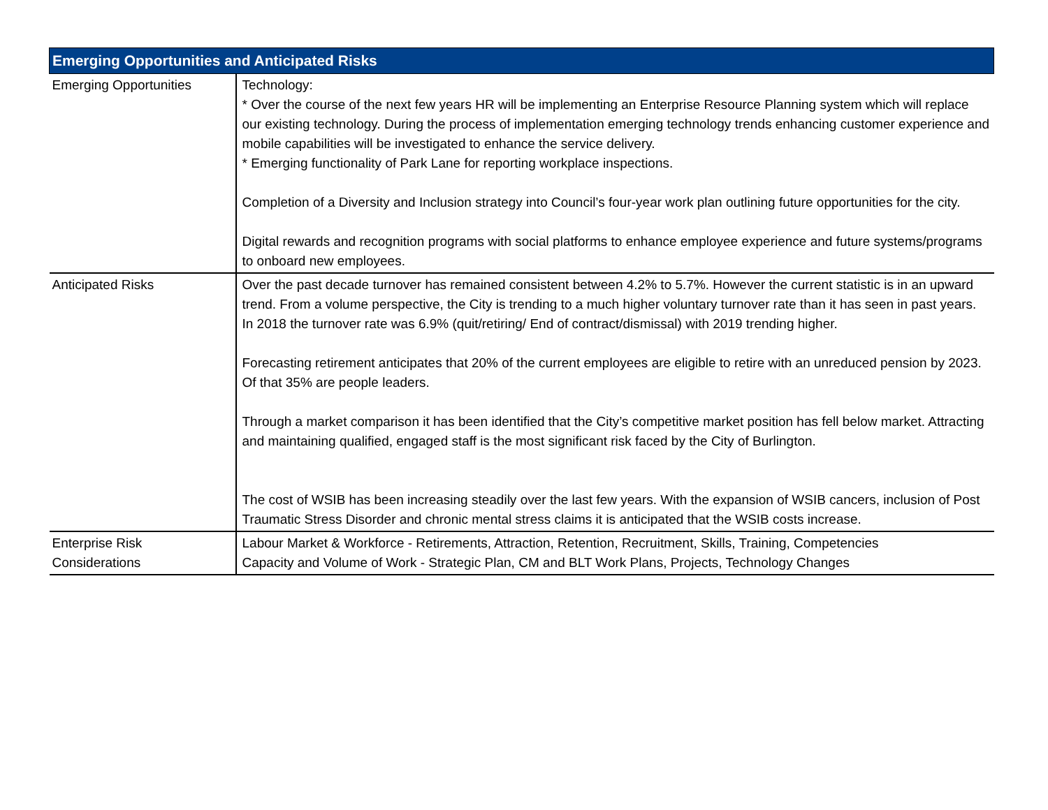| Emerging Opportunities and Anticipated Risks | |
| --- | --- |
| Emerging Opportunities | Technology: * Over the course of the next few years HR will be implementing an Enterprise Resource Planning system which will replace our existing technology. During the process of implementation emerging technology trends enhancing customer experience and mobile capabilities will be investigated to enhance the service delivery. * Emerging functionality of Park Lane for reporting workplace inspections. Completion of a Diversity and Inclusion strategy into Council’s four-year work plan outlining future opportunities for the city. Digital rewards and recognition programs with social platforms to enhance employee experience and future systems/programs to onboard new employees. |
| Anticipated Risks | Over the past decade turnover has remained consistent between 4.2% to 5.7%. However the current statistic is in an upward trend. From a volume perspective, the City is trending to a much higher voluntary turnover rate than it has seen in past years. In 2018 the turnover rate was 6.9% (quit/retiring/ End of contract/dismissal) with 2019 trending higher. Forecasting retirement anticipates that 20% of the current employees are eligible to retire with an unreduced pension by 2023. Of that 35% are people leaders. Through a market comparison it has been identified that the City’s competitive market position has fell below market. Attracting and maintaining qualified, engaged staff is the most significant risk faced by the City of Burlington. The cost of WSIB has been increasing steadily over the last few years. With the expansion of WSIB cancers, inclusion of Post Traumatic Stress Disorder and chronic mental stress claims it is anticipated that the WSIB costs increase. |
| Enterprise Risk Considerations | Labour Market & Workforce - Retirements, Attraction, Retention, Recruitment, Skills, Training, Competencies Capacity and Volume of Work - Strategic Plan, CM and BLT Work Plans, Projects, Technology Changes |